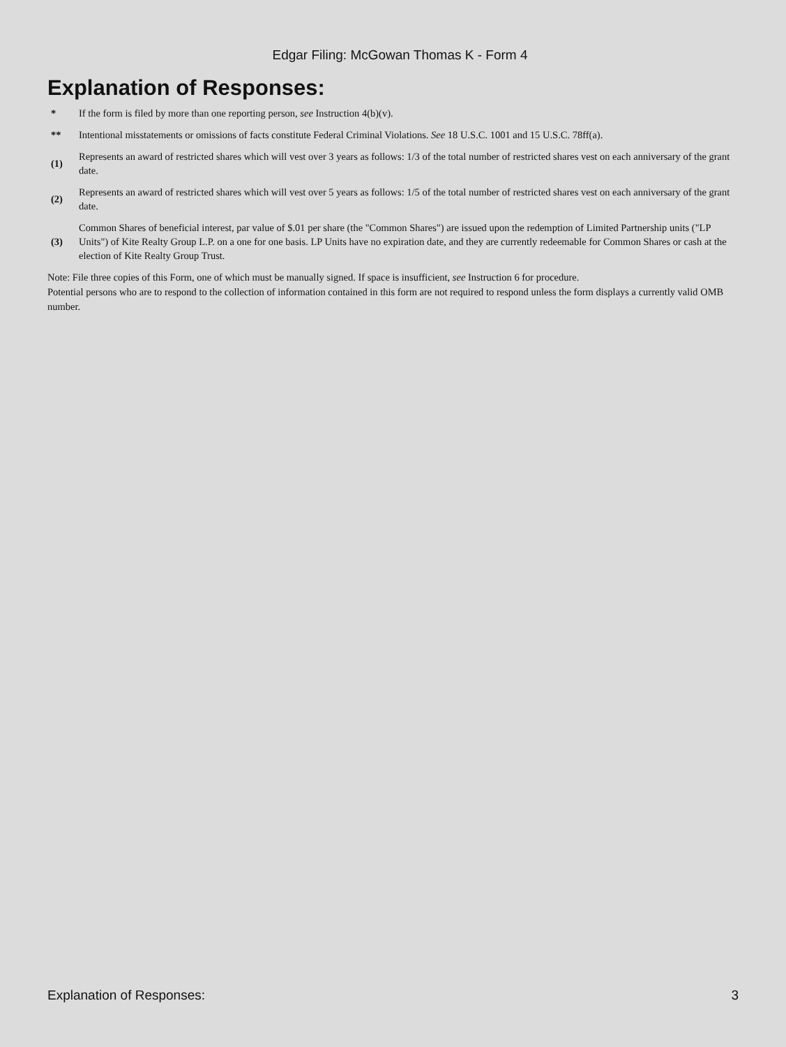Edgar Filing: McGowan Thomas K - Form 4
Explanation of Responses:
| * | If the form is filed by more than one reporting person, see Instruction 4(b)(v). |
| ** | Intentional misstatements or omissions of facts constitute Federal Criminal Violations. See 18 U.S.C. 1001 and 15 U.S.C. 78ff(a). |
| (1) | Represents an award of restricted shares which will vest over 3 years as follows: 1/3 of the total number of restricted shares vest on each anniversary of the grant date. |
| (2) | Represents an award of restricted shares which will vest over 5 years as follows: 1/5 of the total number of restricted shares vest on each anniversary of the grant date. |
| (3) | Common Shares of beneficial interest, par value of $.01 per share (the "Common Shares") are issued upon the redemption of Limited Partnership units ("LP Units") of Kite Realty Group L.P. on a one for one basis. LP Units have no expiration date, and they are currently redeemable for Common Shares or cash at the election of Kite Realty Group Trust. |
Note: File three copies of this Form, one of which must be manually signed. If space is insufficient, see Instruction 6 for procedure.
Potential persons who are to respond to the collection of information contained in this form are not required to respond unless the form displays a currently valid OMB number.
Explanation of Responses: 3